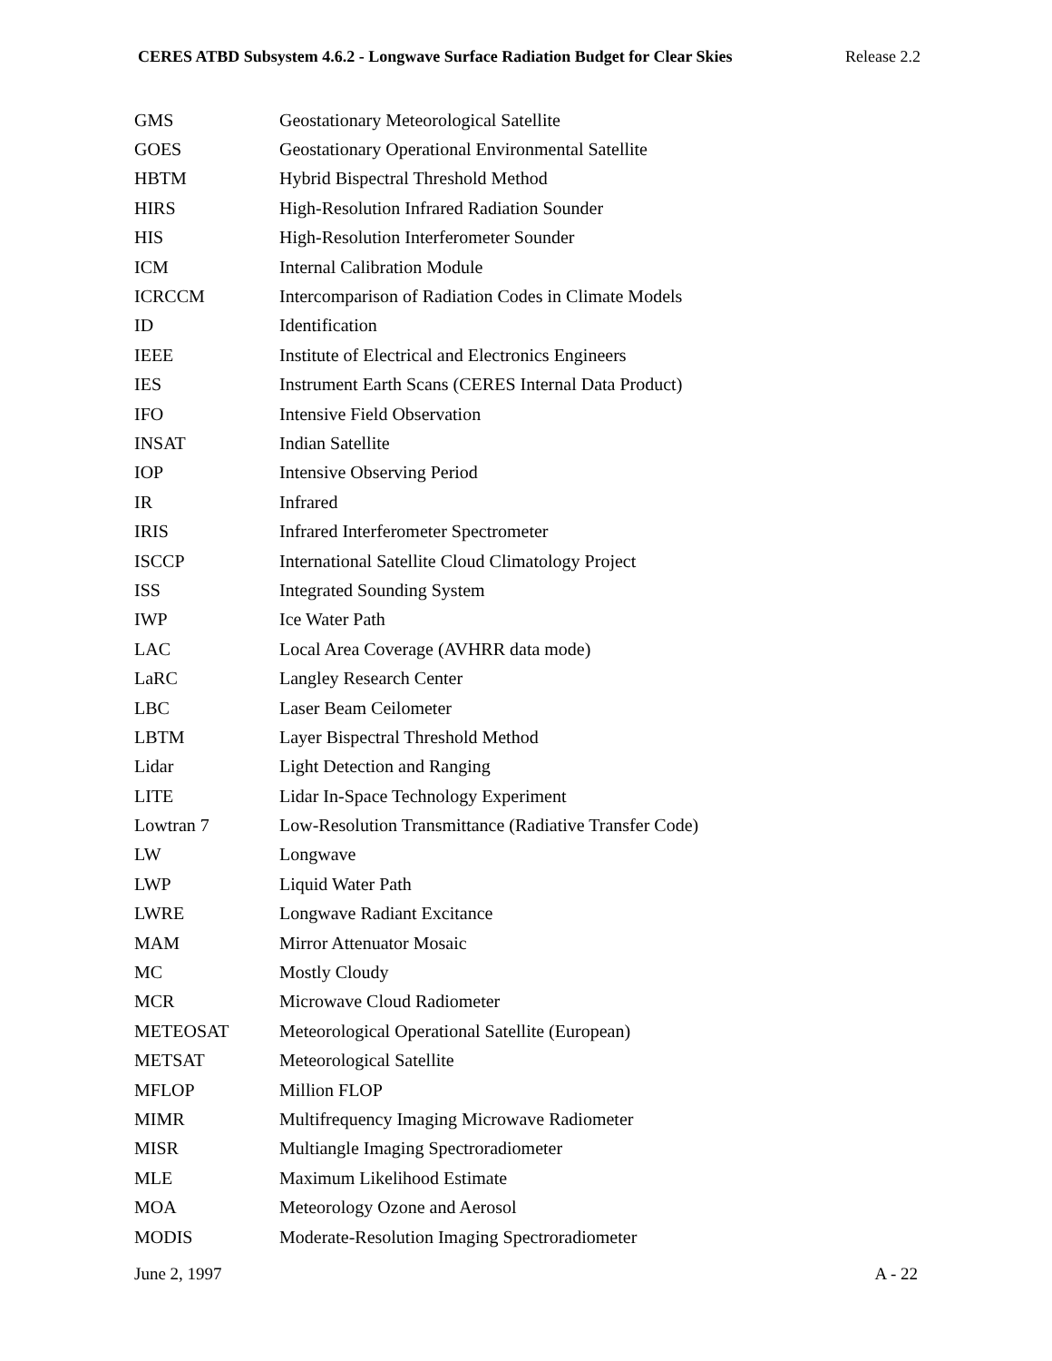CERES ATBD Subsystem 4.6.2 - Longwave Surface Radiation Budget for Clear Skies Release 2.2
| GMS | Geostationary Meteorological Satellite |
| GOES | Geostationary Operational Environmental Satellite |
| HBTM | Hybrid Bispectral Threshold Method |
| HIRS | High-Resolution Infrared Radiation Sounder |
| HIS | High-Resolution Interferometer Sounder |
| ICM | Internal Calibration Module |
| ICRCCM | Intercomparison of Radiation Codes in Climate Models |
| ID | Identification |
| IEEE | Institute of Electrical and Electronics Engineers |
| IES | Instrument Earth Scans (CERES Internal Data Product) |
| IFO | Intensive Field Observation |
| INSAT | Indian Satellite |
| IOP | Intensive Observing Period |
| IR | Infrared |
| IRIS | Infrared Interferometer Spectrometer |
| ISCCP | International Satellite Cloud Climatology Project |
| ISS | Integrated Sounding System |
| IWP | Ice Water Path |
| LAC | Local Area Coverage (AVHRR data mode) |
| LaRC | Langley Research Center |
| LBC | Laser Beam Ceilometer |
| LBTM | Layer Bispectral Threshold Method |
| Lidar | Light Detection and Ranging |
| LITE | Lidar In-Space Technology Experiment |
| Lowtran 7 | Low-Resolution Transmittance (Radiative Transfer Code) |
| LW | Longwave |
| LWP | Liquid Water Path |
| LWRE | Longwave Radiant Excitance |
| MAM | Mirror Attenuator Mosaic |
| MC | Mostly Cloudy |
| MCR | Microwave Cloud Radiometer |
| METEOSAT | Meteorological Operational Satellite (European) |
| METSAT | Meteorological Satellite |
| MFLOP | Million FLOP |
| MIMR | Multifrequency Imaging Microwave Radiometer |
| MISR | Multiangle Imaging Spectroradiometer |
| MLE | Maximum Likelihood Estimate |
| MOA | Meteorology Ozone and Aerosol |
| MODIS | Moderate-Resolution Imaging Spectroradiometer |
June 2, 1997 A - 22